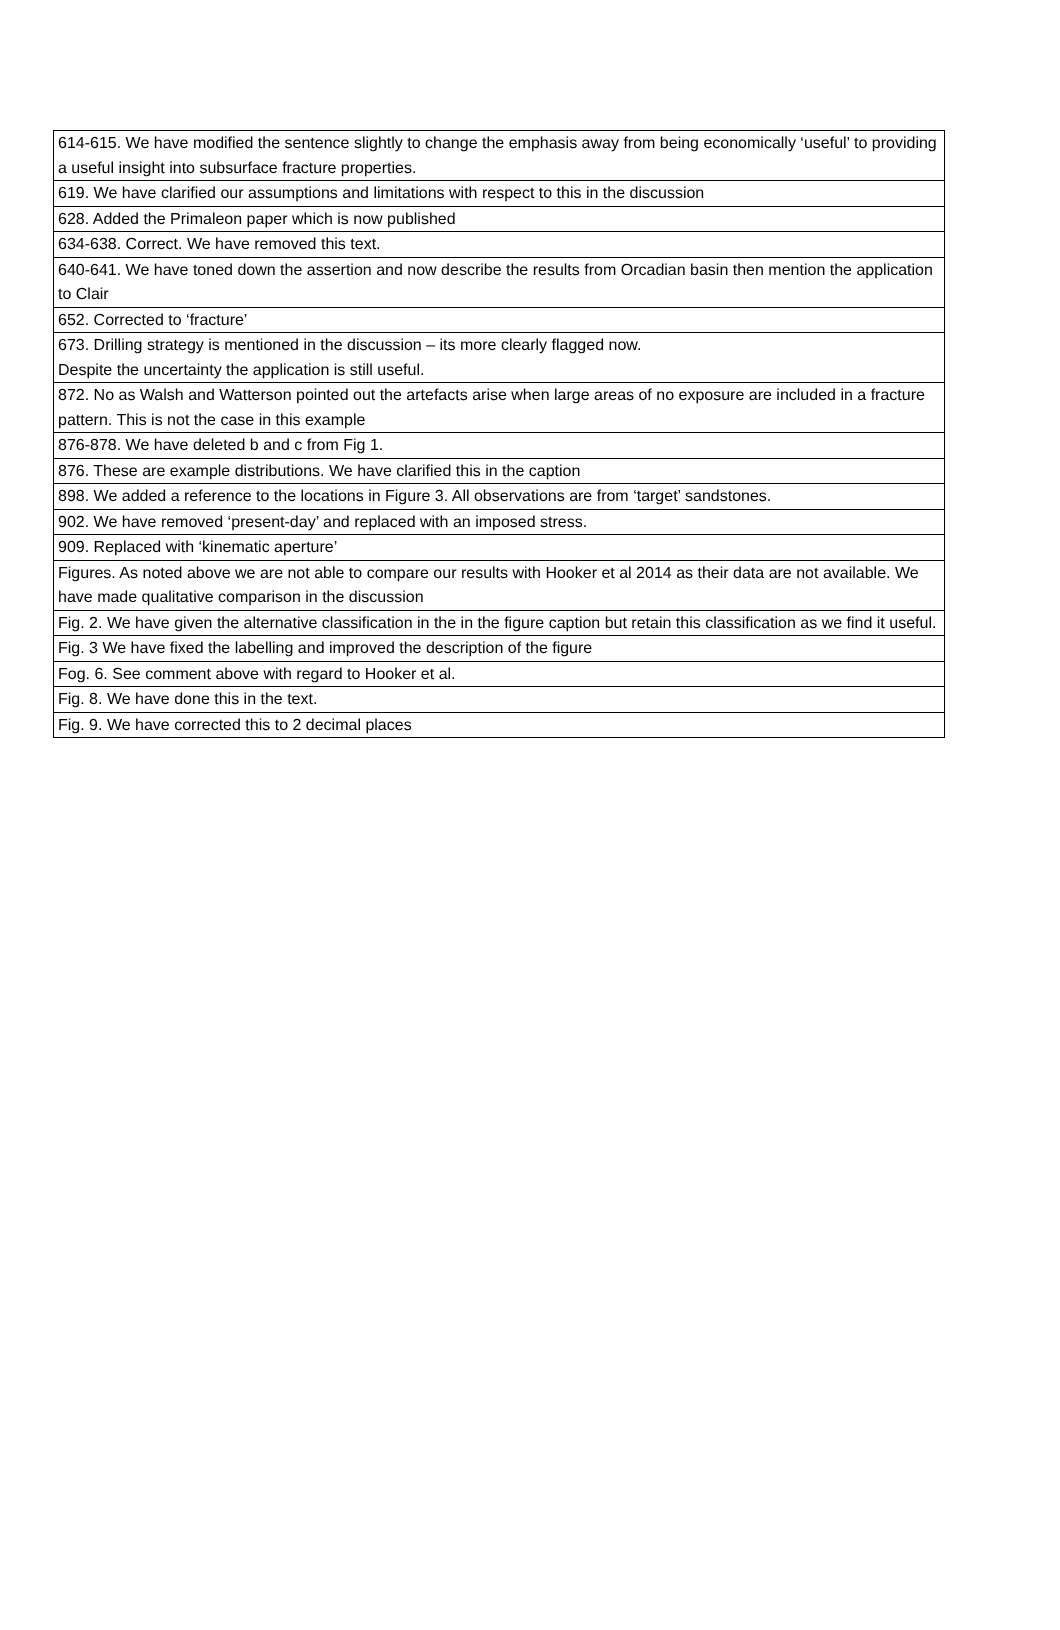| 614-615. We have modified the sentence slightly to change the emphasis away from being economically ‘useful’ to providing a useful insight into subsurface fracture properties. |
| 619. We have clarified our assumptions and limitations with respect to this in the discussion |
| 628. Added the Primaleon paper which is now published |
| 634-638. Correct. We have removed this text. |
| 640-641. We have toned down the assertion and now describe the results from Orcadian basin then mention the application to Clair |
| 652. Corrected to ‘fracture’ |
| 673. Drilling strategy is mentioned in the discussion – its more clearly flagged now. Despite the uncertainty the application is still useful. |
| 872. No as Walsh and Watterson pointed out the artefacts arise when large areas of no exposure are included in a fracture pattern. This is not the case in this example |
| 876-878. We have deleted b and c from Fig 1. |
| 876. These are example distributions. We have clarified this in the caption |
| 898. We added a reference to the locations in Figure 3. All observations are from ‘target’ sandstones. |
| 902. We have removed ‘present-day’ and replaced with an imposed stress. |
| 909. Replaced with ‘kinematic aperture’ |
| Figures. As noted above we are not able to compare our results with Hooker et al 2014 as their data are not available. We have made qualitative comparison in the discussion |
| Fig. 2. We have given the alternative classification in the in the figure caption but retain this classification as we find it useful. |
| Fig. 3 We have fixed the labelling and improved the description of the figure |
| Fog. 6. See comment above with regard to Hooker et al. |
| Fig. 8. We have done this in the text. |
| Fig. 9. We have corrected this to 2 decimal places |